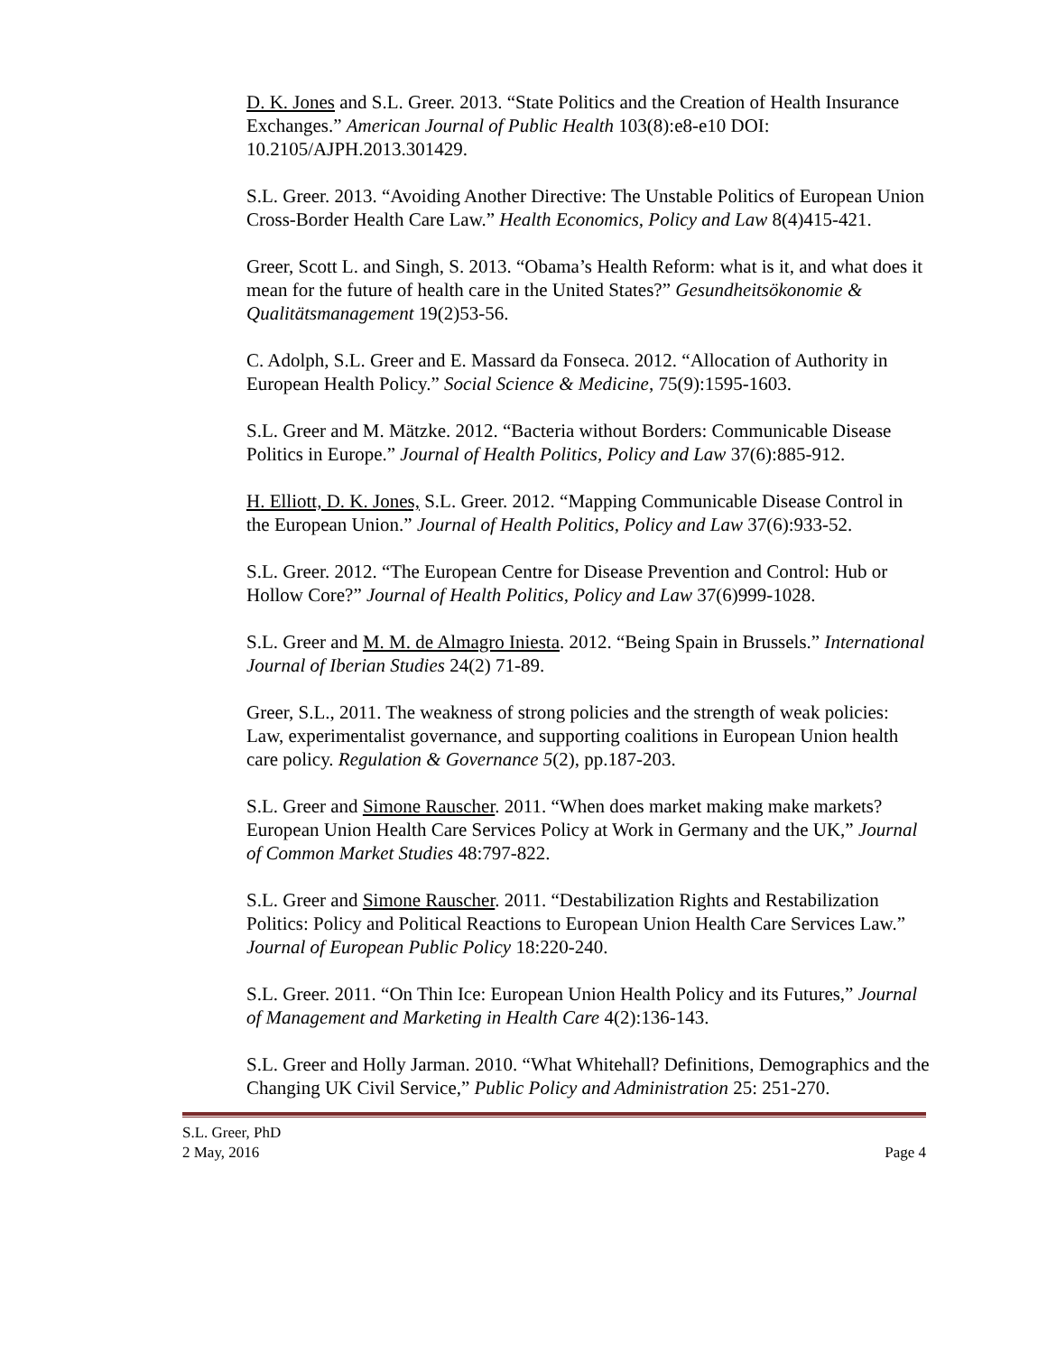D. K. Jones and S.L. Greer. 2013. “State Politics and the Creation of Health Insurance Exchanges.” American Journal of Public Health 103(8):e8-e10 DOI: 10.2105/AJPH.2013.301429.
S.L. Greer. 2013. “Avoiding Another Directive: The Unstable Politics of European Union Cross-Border Health Care Law.” Health Economics, Policy and Law 8(4)415-421.
Greer, Scott L. and Singh, S. 2013. “Obama’s Health Reform: what is it, and what does it mean for the future of health care in the United States?” Gesundheitsökonomie & Qualitätsmanagement 19(2)53-56.
C. Adolph, S.L. Greer and E. Massard da Fonseca. 2012. “Allocation of Authority in European Health Policy.” Social Science & Medicine, 75(9):1595-1603.
S.L. Greer and M. Mätzke. 2012. “Bacteria without Borders: Communicable Disease Politics in Europe.” Journal of Health Politics, Policy and Law 37(6):885-912.
H. Elliott, D. K. Jones, S.L. Greer. 2012. “Mapping Communicable Disease Control in the European Union.” Journal of Health Politics, Policy and Law 37(6):933-52.
S.L. Greer. 2012. “The European Centre for Disease Prevention and Control: Hub or Hollow Core?” Journal of Health Politics, Policy and Law 37(6)999-1028.
S.L. Greer and M. M. de Almagro Iniesta. 2012. “Being Spain in Brussels.” International Journal of Iberian Studies 24(2) 71-89.
Greer, S.L., 2011. The weakness of strong policies and the strength of weak policies: Law, experimentalist governance, and supporting coalitions in European Union health care policy. Regulation & Governance 5(2), pp.187-203.
S.L. Greer and Simone Rauscher. 2011. “When does market making make markets? European Union Health Care Services Policy at Work in Germany and the UK,” Journal of Common Market Studies 48:797-822.
S.L. Greer and Simone Rauscher. 2011. “Destabilization Rights and Restabilization Politics: Policy and Political Reactions to European Union Health Care Services Law.” Journal of European Public Policy 18:220-240.
S.L. Greer. 2011. “On Thin Ice: European Union Health Policy and its Futures,” Journal of Management and Marketing in Health Care 4(2):136-143.
S.L. Greer and Holly Jarman. 2010. “What Whitehall? Definitions, Demographics and the Changing UK Civil Service,” Public Policy and Administration 25: 251-270.
S.L. Greer, PhD
2 May, 2016 Page 4